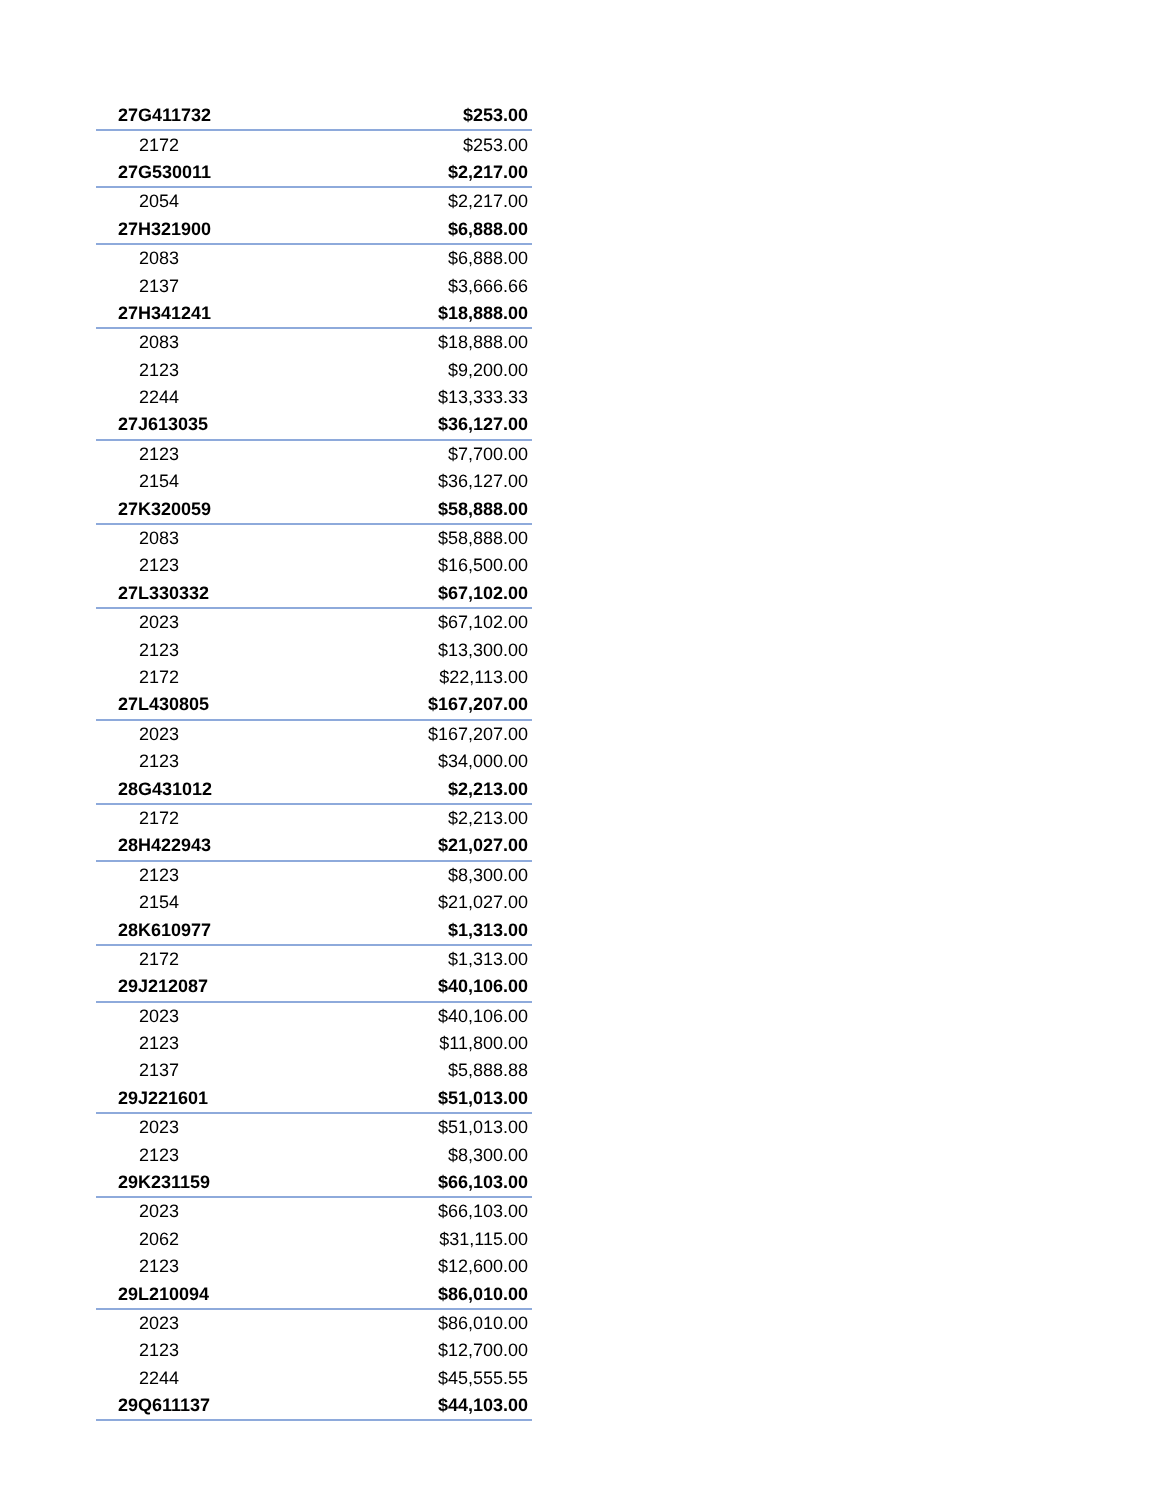| 27G411732 | $253.00 |
| 2172 | $253.00 |
| 27G530011 | $2,217.00 |
| 2054 | $2,217.00 |
| 27H321900 | $6,888.00 |
| 2083 | $6,888.00 |
| 2137 | $3,666.66 |
| 27H341241 | $18,888.00 |
| 2083 | $18,888.00 |
| 2123 | $9,200.00 |
| 2244 | $13,333.33 |
| 27J613035 | $36,127.00 |
| 2123 | $7,700.00 |
| 2154 | $36,127.00 |
| 27K320059 | $58,888.00 |
| 2083 | $58,888.00 |
| 2123 | $16,500.00 |
| 27L330332 | $67,102.00 |
| 2023 | $67,102.00 |
| 2123 | $13,300.00 |
| 2172 | $22,113.00 |
| 27L430805 | $167,207.00 |
| 2023 | $167,207.00 |
| 2123 | $34,000.00 |
| 28G431012 | $2,213.00 |
| 2172 | $2,213.00 |
| 28H422943 | $21,027.00 |
| 2123 | $8,300.00 |
| 2154 | $21,027.00 |
| 28K610977 | $1,313.00 |
| 2172 | $1,313.00 |
| 29J212087 | $40,106.00 |
| 2023 | $40,106.00 |
| 2123 | $11,800.00 |
| 2137 | $5,888.88 |
| 29J221601 | $51,013.00 |
| 2023 | $51,013.00 |
| 2123 | $8,300.00 |
| 29K231159 | $66,103.00 |
| 2023 | $66,103.00 |
| 2062 | $31,115.00 |
| 2123 | $12,600.00 |
| 29L210094 | $86,010.00 |
| 2023 | $86,010.00 |
| 2123 | $12,700.00 |
| 2244 | $45,555.55 |
| 29Q611137 | $44,103.00 |